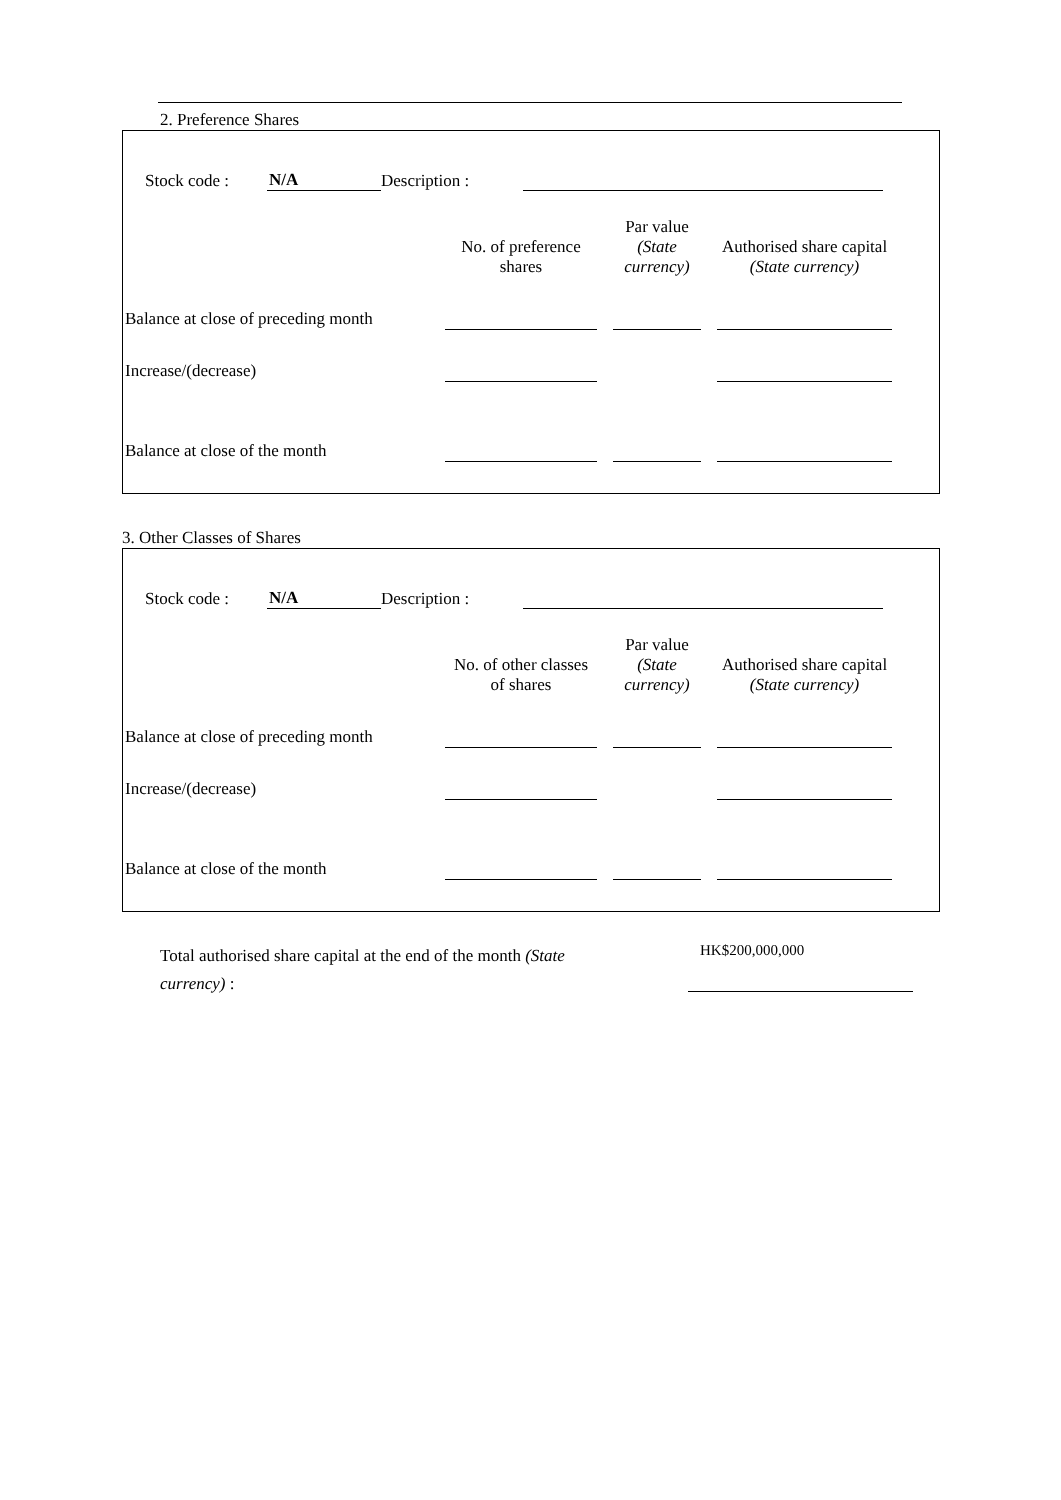2. Preference Shares
Stock code : N/A Description :
| | No. of preference shares | | Par value (State currency) | | Authorised share capital (State currency) |
| --- | --- | --- | --- | --- | --- |
| Balance at close of preceding month | | | | | |
| Increase/(decrease) | | | | | |
| Balance at close of the month | | | | | |
3. Other Classes of Shares
Stock code : N/A Description :
| | No. of other classes of shares | | Par value (State currency) | | Authorised share capital (State currency) |
| --- | --- | --- | --- | --- | --- |
| Balance at close of preceding month | | | | | |
| Increase/(decrease) | | | | | |
| Balance at close of the month | | | | | |
Total authorised share capital at the end of the month (State currency) :
HK$200,000,000